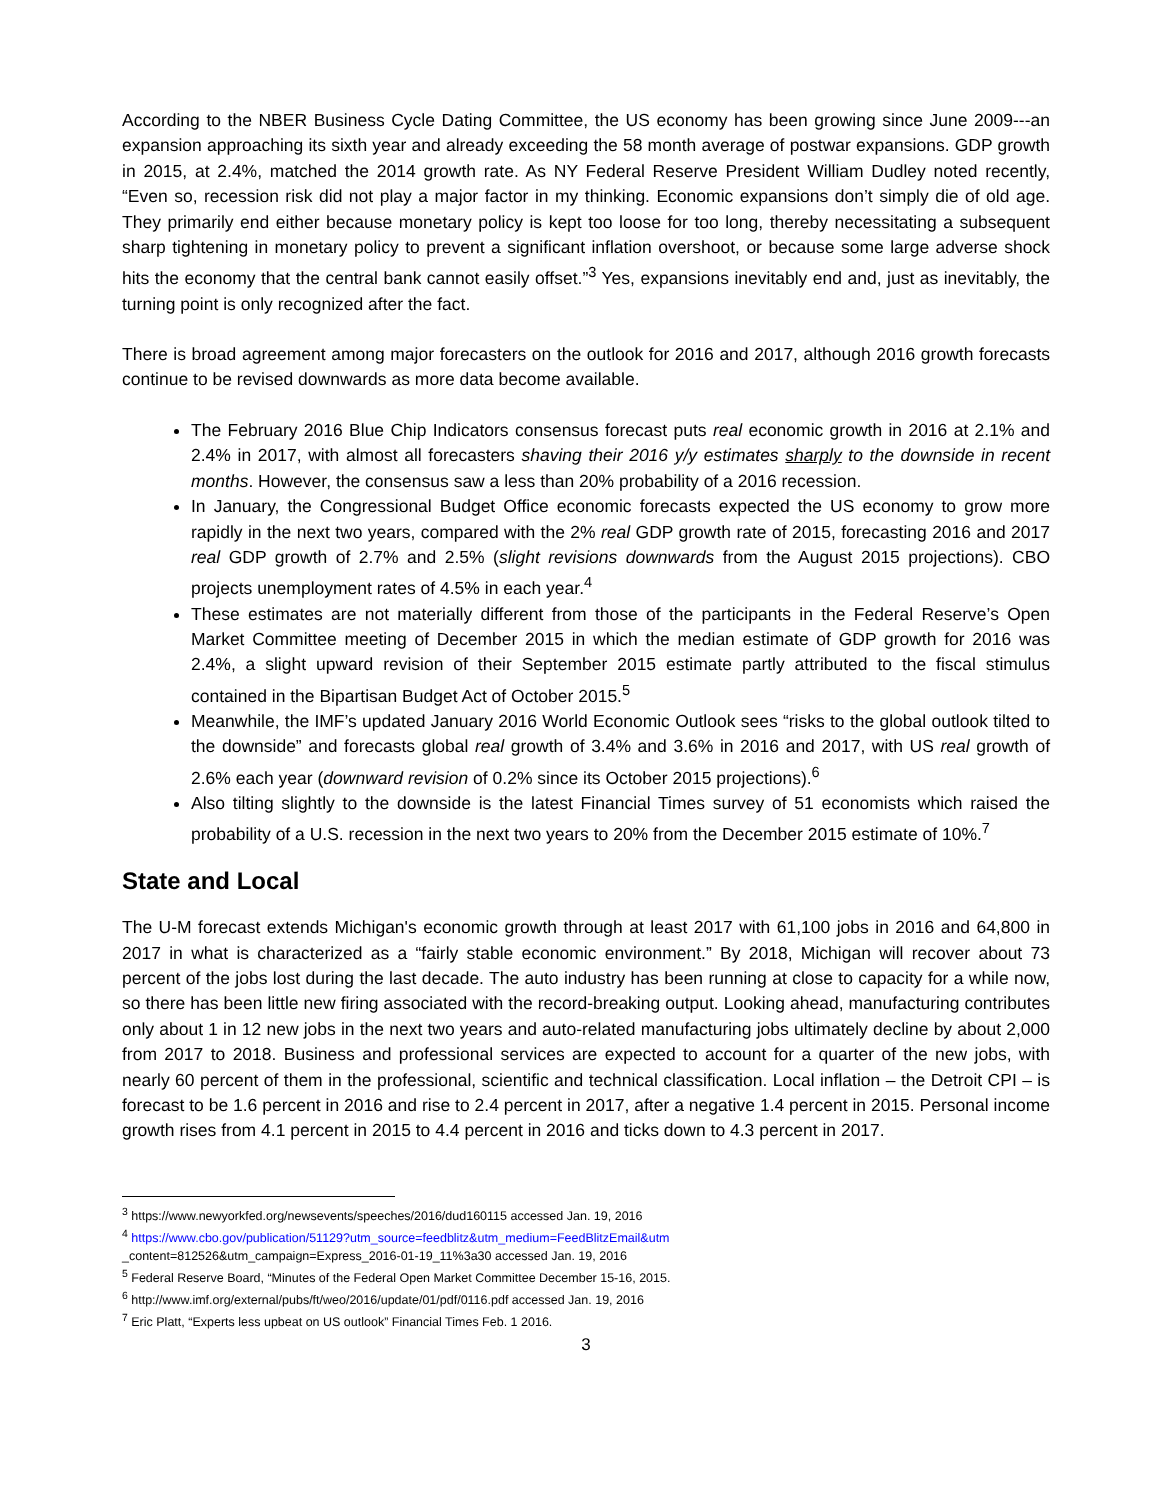According to the NBER Business Cycle Dating Committee, the US economy has been growing since June 2009---an expansion approaching its sixth year and already exceeding the 58 month average of postwar expansions. GDP growth in 2015, at 2.4%, matched the 2014 growth rate. As NY Federal Reserve President William Dudley noted recently, “Even so, recession risk did not play a major factor in my thinking. Economic expansions don’t simply die of old age. They primarily end either because monetary policy is kept too loose for too long, thereby necessitating a subsequent sharp tightening in monetary policy to prevent a significant inflation overshoot, or because some large adverse shock hits the economy that the central bank cannot easily offset.”<sup>3</sup> Yes, expansions inevitably end and, just as inevitably, the turning point is only recognized after the fact.
There is broad agreement among major forecasters on the outlook for 2016 and 2017, although 2016 growth forecasts continue to be revised downwards as more data become available.
The February 2016 Blue Chip Indicators consensus forecast puts real economic growth in 2016 at 2.1% and 2.4% in 2017, with almost all forecasters shaving their 2016 y/y estimates sharply to the downside in recent months. However, the consensus saw a less than 20% probability of a 2016 recession.
In January, the Congressional Budget Office economic forecasts expected the US economy to grow more rapidly in the next two years, compared with the 2% real GDP growth rate of 2015, forecasting 2016 and 2017 real GDP growth of 2.7% and 2.5% (slight revisions downwards from the August 2015 projections). CBO projects unemployment rates of 4.5% in each year.<sup>4</sup>
These estimates are not materially different from those of the participants in the Federal Reserve’s Open Market Committee meeting of December 2015 in which the median estimate of GDP growth for 2016 was 2.4%, a slight upward revision of their September 2015 estimate partly attributed to the fiscal stimulus contained in the Bipartisan Budget Act of October 2015.<sup>5</sup>
Meanwhile, the IMF’s updated January 2016 World Economic Outlook sees “risks to the global outlook tilted to the downside” and forecasts global real growth of 3.4% and 3.6% in 2016 and 2017, with US real growth of 2.6% each year (downward revision of 0.2% since its October 2015 projections).<sup>6</sup>
Also tilting slightly to the downside is the latest Financial Times survey of 51 economists which raised the probability of a U.S. recession in the next two years to 20% from the December 2015 estimate of 10%.<sup>7</sup>
State and Local
The U-M forecast extends Michigan's economic growth through at least 2017 with 61,100 jobs in 2016 and 64,800 in 2017 in what is characterized as a “fairly stable economic environment.” By 2018, Michigan will recover about 73 percent of the jobs lost during the last decade. The auto industry has been running at close to capacity for a while now, so there has been little new firing associated with the record-breaking output. Looking ahead, manufacturing contributes only about 1 in 12 new jobs in the next two years and auto-related manufacturing jobs ultimately decline by about 2,000 from 2017 to 2018. Business and professional services are expected to account for a quarter of the new jobs, with nearly 60 percent of them in the professional, scientific and technical classification. Local inflation – the Detroit CPI – is forecast to be 1.6 percent in 2016 and rise to 2.4 percent in 2017, after a negative 1.4 percent in 2015. Personal income growth rises from 4.1 percent in 2015 to 4.4 percent in 2016 and ticks down to 4.3 percent in 2017.
<sup>3</sup> https://www.newyorkfed.org/newsevents/speeches/2016/dud160115 accessed Jan. 19, 2016
<sup>4</sup> https://www.cbo.gov/publication/51129?utm_source=feedblitz&utm_medium=FeedBlitzEmail&utm
_content=812526&utm_campaign=Express_2016-01-19_11%3a30 accessed Jan. 19, 2016
<sup>5</sup> Federal Reserve Board, “Minutes of the Federal Open Market Committee December 15-16, 2015.
<sup>6</sup> http://www.imf.org/external/pubs/ft/weo/2016/update/01/pdf/0116.pdf accessed Jan. 19, 2016
<sup>7</sup> Eric Platt, “Experts less upbeat on US outlook” Financial Times Feb. 1 2016.
3